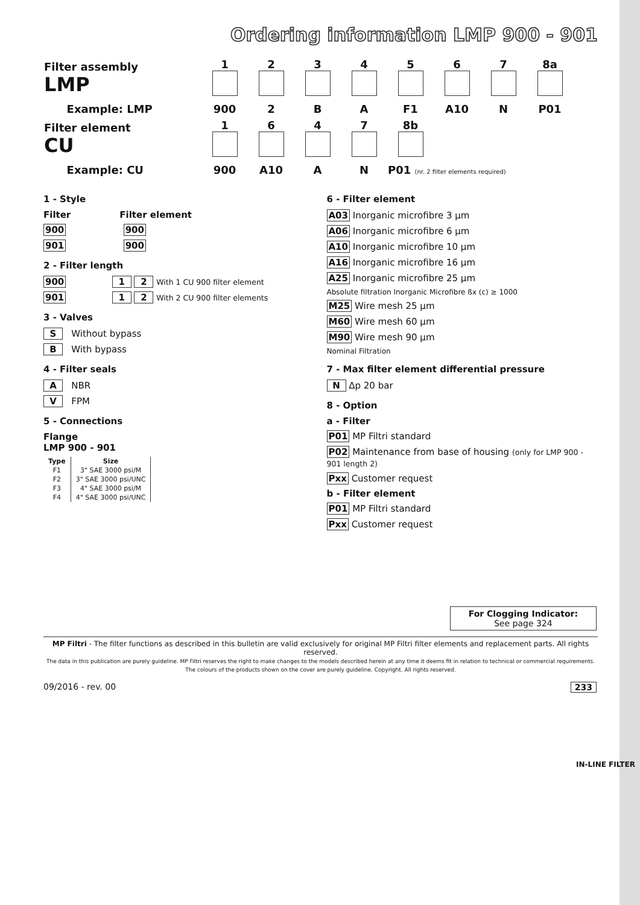Ordering information LMP 900 - 901
| Filter assembly LMP | 1 | 2 | 3 | 4 | 5 | 6 | 7 | 8a |
| Example: LMP | 900 | 2 | B | A | F1 | A10 | N | P01 |
| Filter element CU | 1 | 6 | 4 | 7 | 8b | | | |
| Example: CU | 900 | A10 | A | N | P01 (nr. 2 filter elements required) | | | |
1 - Style
Filter Filter element
900 900
901 900
2 - Filter length
900 1 2 With 1 CU 900 filter element
901 1 2 With 2 CU 900 filter elements
3 - Valves
S Without bypass
B With bypass
4 - Filter seals
A NBR
V FPM
5 - Connections
Flange
LMP 900 - 901
| Type | Size |
| --- | --- |
| F1 | 3" SAE 3000 psi/M |
| F2 | 3" SAE 3000 psi/UNC |
| F3 | 4" SAE 3000 psi/M |
| F4 | 4" SAE 3000 psi/UNC |
6 - Filter element
A03 Inorganic microfibre 3 µm
A06 Inorganic microfibre 6 µm
A10 Inorganic microfibre 10 µm
A16 Inorganic microfibre 16 µm
A25 Inorganic microfibre 25 µm
Absolute filtration Inorganic Microfibre ßx (c) ≥ 1000
M25 Wire mesh 25 µm
M60 Wire mesh 60 µm
M90 Wire mesh 90 µm
Nominal Filtration
7 - Max filter element differential pressure
N Δp 20 bar
8 - Option
a - Filter
P01 MP Filtri standard
P02 Maintenance from base of housing (only for LMP 900 - 901 length 2)
Pxx Customer request
b - Filter element
P01 MP Filtri standard
Pxx Customer request
For Clogging Indicator:
See page 324
IN-LINE FILTER
MP Filtri - The filter functions as described in this bulletin are valid exclusively for original MP Filtri filter elements and replacement parts. All rights reserved.
The data in this publication are purely guideline. MP Filtri reserves the right to make changes to the models described herein at any time it deems fit in relation to technical or commercial requirements. The colours of the products shown on the cover are purely guideline. Copyright. All rights reserved.
09/2016 - rev. 00 233